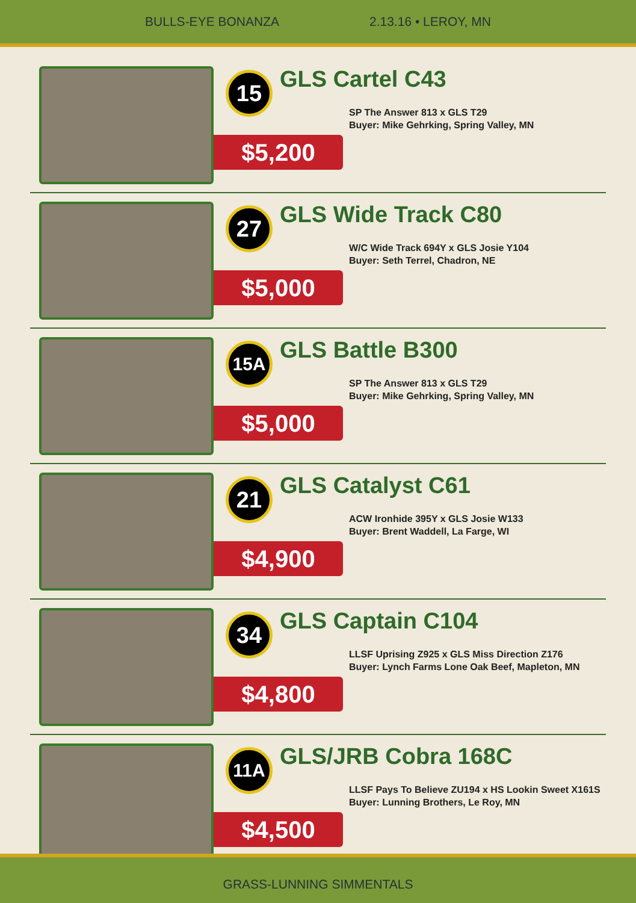BULLS-EYE BONANZA 2.13.16 • LEROY, MN
15 GLS Cartel C43
SP The Answer 813 x GLS T29
Buyer: Mike Gehrking, Spring Valley, MN
$5,200
27 GLS Wide Track C80
W/C Wide Track 694Y x GLS Josie Y104
Buyer: Seth Terrel, Chadron, NE
$5,000
15A GLS Battle B300
SP The Answer 813 x GLS T29
Buyer: Mike Gehrking, Spring Valley, MN
$5,000
21 GLS Catalyst C61
ACW Ironhide 395Y x GLS Josie W133
Buyer: Brent Waddell, La Farge, WI
$4,900
34 GLS Captain C104
LLSF Uprising Z925 x GLS Miss Direction Z176
Buyer: Lynch Farms Lone Oak Beef, Mapleton, MN
$4,800
11A GLS/JRB Cobra 168C
LLSF Pays To Believe ZU194 x HS Lookin Sweet X161S
Buyer: Lunning Brothers, Le Roy, MN
$4,500
GRASS-LUNNING SIMMENTALS